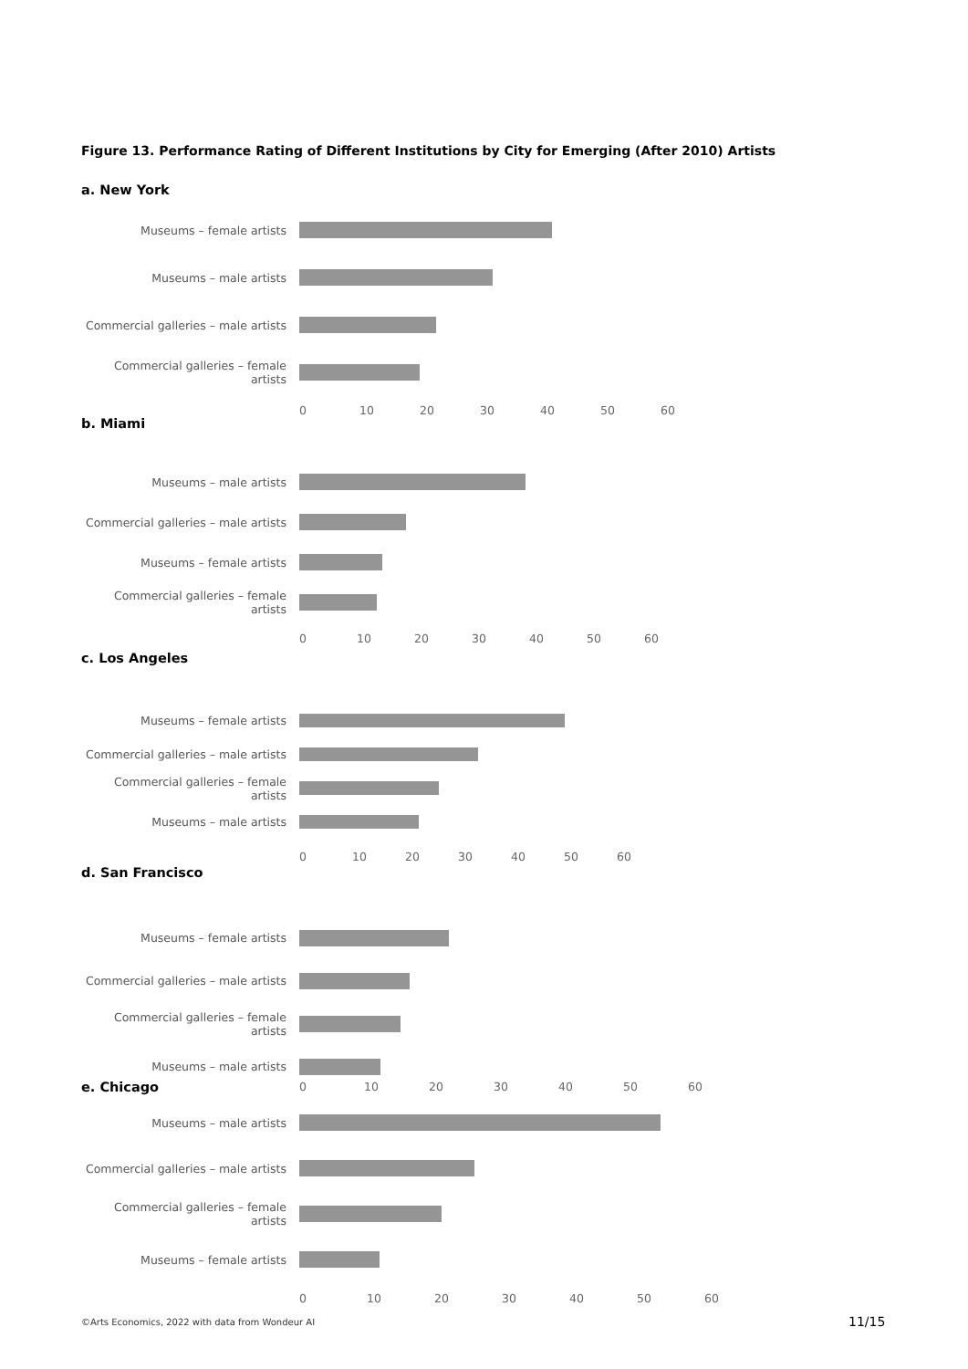Figure 13. Performance Rating of Different Institutions by City for Emerging (After 2010) Artists
a. New York
Museums – female artists
Museums – male artists
Commercial galleries – male artists
Commercial galleries – female artists
0 10 20 30 40 50 60
b. Miami
Museums – male artists
Commercial galleries – male artists
Museums – female artists
Commercial galleries – female artists
0 10 20 30 40 50 60
c. Los Angeles
Museums – female artists
Commercial galleries – male artists
Commercial galleries – female artists
Museums – male artists
0 10 20 30 40 50 60
d. San Francisco
Museums – female artists
Commercial galleries – male artists
Commercial galleries – female artists
Museums – male artists
e. Chicago
0 10 20 30 40 50 60
Museums – male artists
Commercial galleries – male artists
Commercial galleries – female artists
Museums – female artists
0 10 20 30 40 50 60
©Arts Economics, 2022 with data from Wondeur AI
11/15